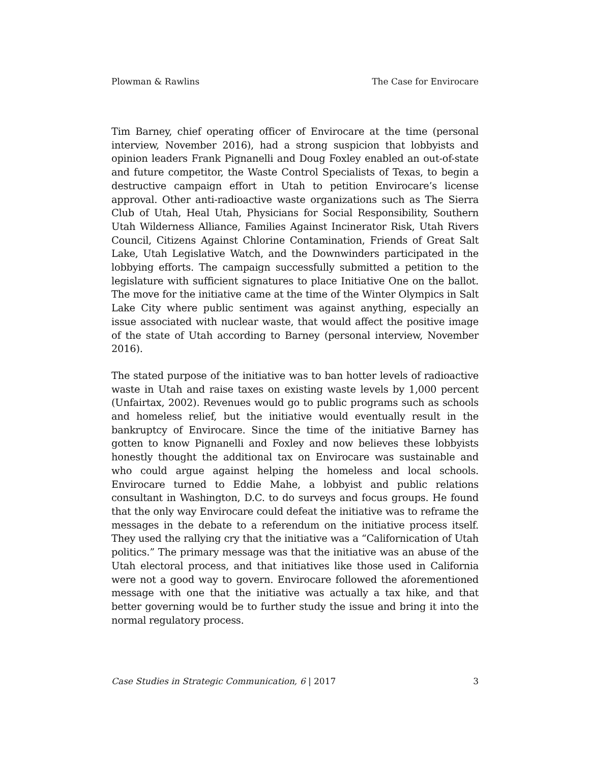Plowman & Rawlins The Case for Envirocare
Tim Barney, chief operating officer of Envirocare at the time (personal interview, November 2016), had a strong suspicion that lobbyists and opinion leaders Frank Pignanelli and Doug Foxley enabled an out-of-state and future competitor, the Waste Control Specialists of Texas, to begin a destructive campaign effort in Utah to petition Envirocare’s license approval. Other anti-radioactive waste organizations such as The Sierra Club of Utah, Heal Utah, Physicians for Social Responsibility, Southern Utah Wilderness Alliance, Families Against Incinerator Risk, Utah Rivers Council, Citizens Against Chlorine Contamination, Friends of Great Salt Lake, Utah Legislative Watch, and the Downwinders participated in the lobbying efforts. The campaign successfully submitted a petition to the legislature with sufficient signatures to place Initiative One on the ballot. The move for the initiative came at the time of the Winter Olympics in Salt Lake City where public sentiment was against anything, especially an issue associated with nuclear waste, that would affect the positive image of the state of Utah according to Barney (personal interview, November 2016).
The stated purpose of the initiative was to ban hotter levels of radioactive waste in Utah and raise taxes on existing waste levels by 1,000 percent (Unfairtax, 2002). Revenues would go to public programs such as schools and homeless relief, but the initiative would eventually result in the bankruptcy of Envirocare. Since the time of the initiative Barney has gotten to know Pignanelli and Foxley and now believes these lobbyists honestly thought the additional tax on Envirocare was sustainable and who could argue against helping the homeless and local schools. Envirocare turned to Eddie Mahe, a lobbyist and public relations consultant in Washington, D.C. to do surveys and focus groups. He found that the only way Envirocare could defeat the initiative was to reframe the messages in the debate to a referendum on the initiative process itself. They used the rallying cry that the initiative was a “Californication of Utah politics.” The primary message was that the initiative was an abuse of the Utah electoral process, and that initiatives like those used in California were not a good way to govern. Envirocare followed the aforementioned message with one that the initiative was actually a tax hike, and that better governing would be to further study the issue and bring it into the normal regulatory process.
Case Studies in Strategic Communication, 6 | 2017 3